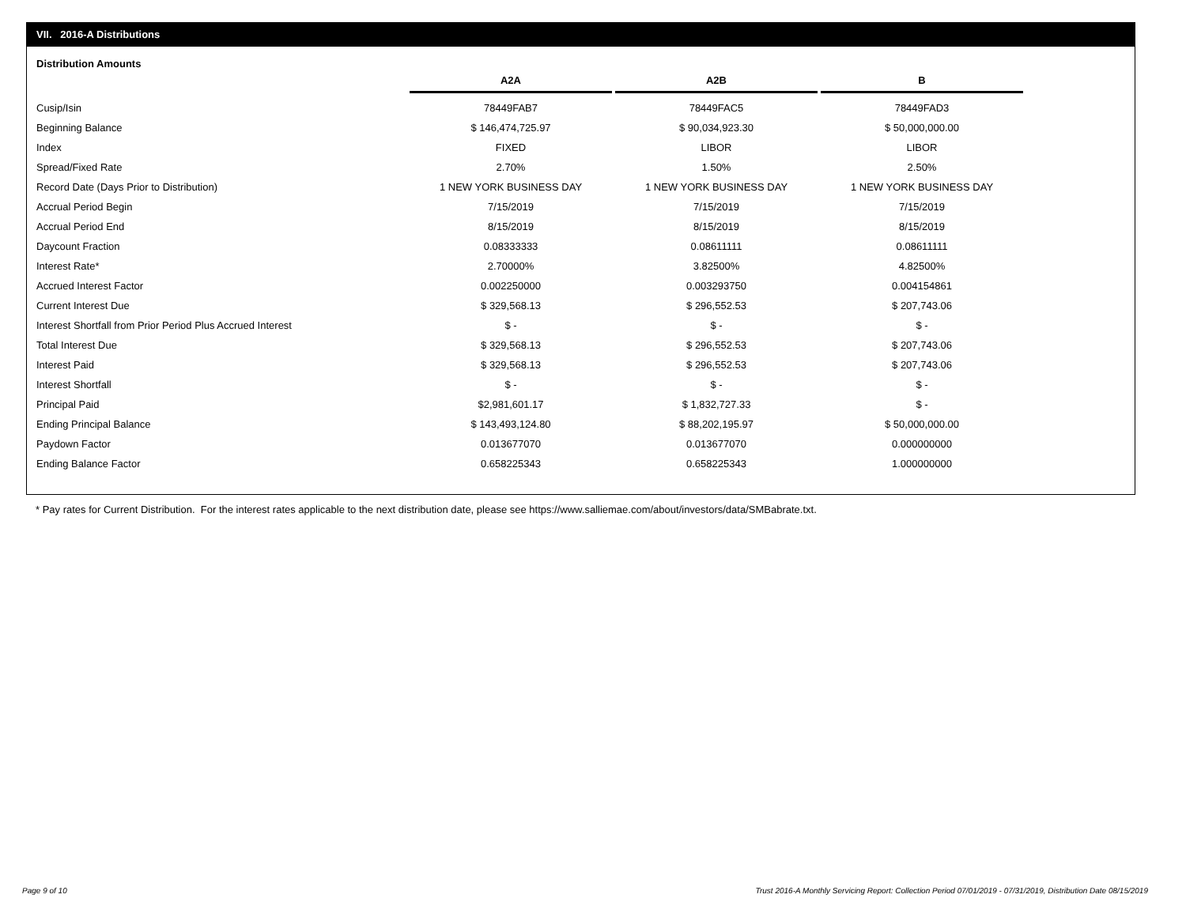VII. 2016-A Distributions
Distribution Amounts
| | A2A | A2B | B |
| Cusip/Isin | 78449FAB7 | 78449FAC5 | 78449FAD3 |
| Beginning Balance | $ 146,474,725.97 | $ 90,034,923.30 | $ 50,000,000.00 |
| Index | FIXED | LIBOR | LIBOR |
| Spread/Fixed Rate | 2.70% | 1.50% | 2.50% |
| Record Date (Days Prior to Distribution) | 1 NEW YORK BUSINESS DAY | 1 NEW YORK BUSINESS DAY | 1 NEW YORK BUSINESS DAY |
| Accrual Period Begin | 7/15/2019 | 7/15/2019 | 7/15/2019 |
| Accrual Period End | 8/15/2019 | 8/15/2019 | 8/15/2019 |
| Daycount Fraction | 0.08333333 | 0.08611111 | 0.08611111 |
| Interest Rate* | 2.70000% | 3.82500% | 4.82500% |
| Accrued Interest Factor | 0.002250000 | 0.003293750 | 0.004154861 |
| Current Interest Due | $ 329,568.13 | $ 296,552.53 | $ 207,743.06 |
| Interest Shortfall from Prior Period Plus Accrued Interest | $ - | $ - | $ - |
| Total Interest Due | $ 329,568.13 | $ 296,552.53 | $ 207,743.06 |
| Interest Paid | $ 329,568.13 | $ 296,552.53 | $ 207,743.06 |
| Interest Shortfall | $ - | $ - | $ - |
| Principal Paid | $2,981,601.17 | $ 1,832,727.33 | $ - |
| Ending Principal Balance | $ 143,493,124.80 | $ 88,202,195.97 | $ 50,000,000.00 |
| Paydown Factor | 0.013677070 | 0.013677070 | 0.000000000 |
| Ending Balance Factor | 0.658225343 | 0.658225343 | 1.000000000 |
* Pay rates for Current Distribution. For the interest rates applicable to the next distribution date, please see https://www.salliemae.com/about/investors/data/SMBabrate.txt.
Page 9 of 10
Trust 2016-A Monthly Servicing Report: Collection Period 07/01/2019 - 07/31/2019, Distribution Date 08/15/2019